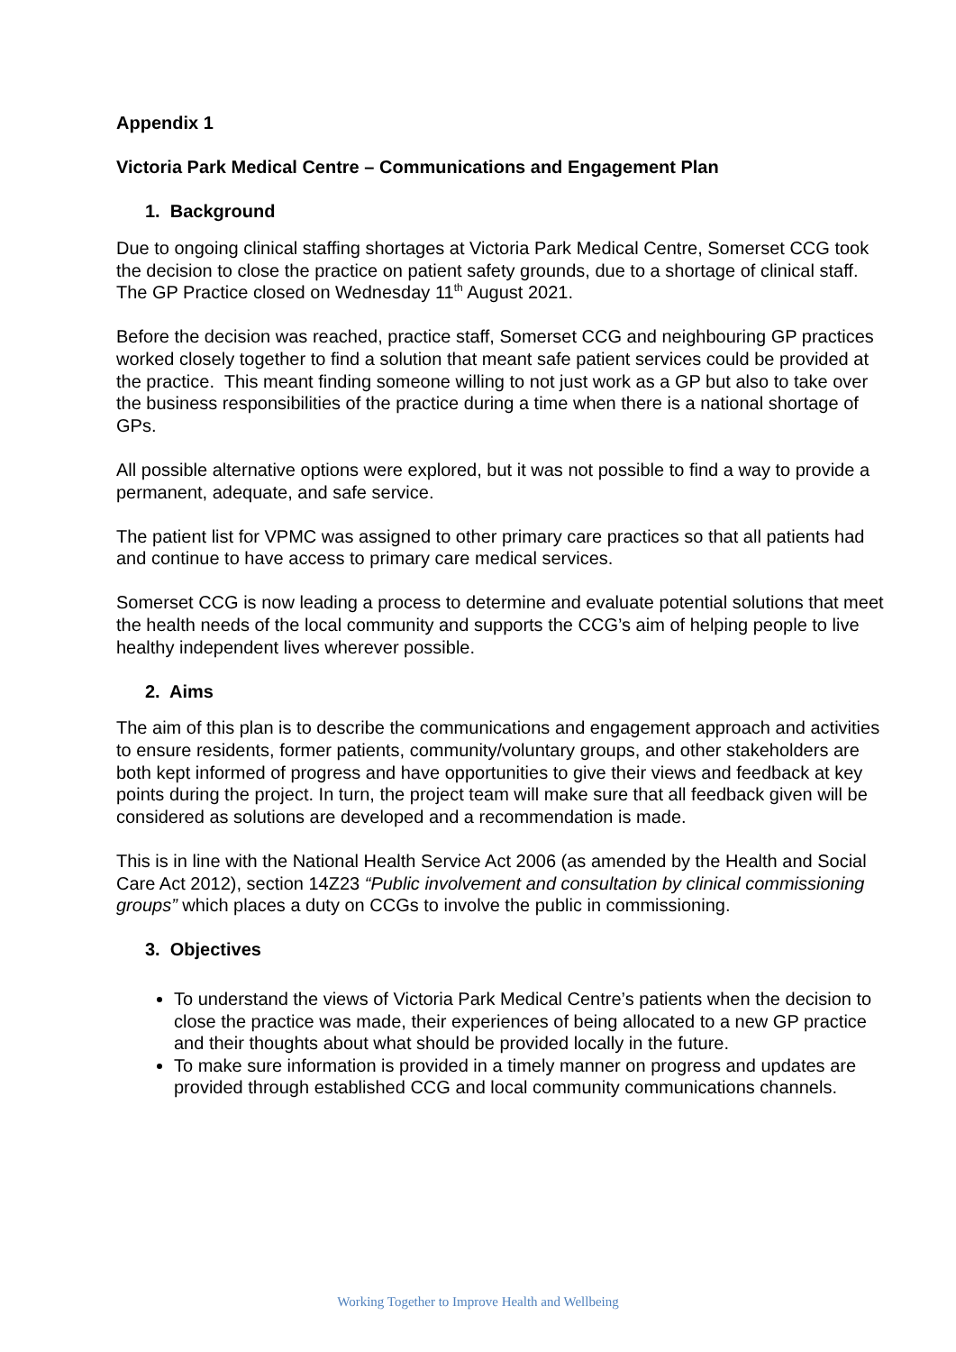Appendix 1
Victoria Park Medical Centre – Communications and Engagement Plan
1. Background
Due to ongoing clinical staffing shortages at Victoria Park Medical Centre, Somerset CCG took the decision to close the practice on patient safety grounds, due to a shortage of clinical staff. The GP Practice closed on Wednesday 11<sup>th</sup> August 2021.
Before the decision was reached, practice staff, Somerset CCG and neighbouring GP practices worked closely together to find a solution that meant safe patient services could be provided at the practice. This meant finding someone willing to not just work as a GP but also to take over the business responsibilities of the practice during a time when there is a national shortage of GPs.
All possible alternative options were explored, but it was not possible to find a way to provide a permanent, adequate, and safe service.
The patient list for VPMC was assigned to other primary care practices so that all patients had and continue to have access to primary care medical services.
Somerset CCG is now leading a process to determine and evaluate potential solutions that meet the health needs of the local community and supports the CCG’s aim of helping people to live healthy independent lives wherever possible.
2. Aims
The aim of this plan is to describe the communications and engagement approach and activities to ensure residents, former patients, community/voluntary groups, and other stakeholders are both kept informed of progress and have opportunities to give their views and feedback at key points during the project. In turn, the project team will make sure that all feedback given will be considered as solutions are developed and a recommendation is made.
This is in line with the National Health Service Act 2006 (as amended by the Health and Social Care Act 2012), section 14Z23 “Public involvement and consultation by clinical commissioning groups” which places a duty on CCGs to involve the public in commissioning.
3. Objectives
To understand the views of Victoria Park Medical Centre’s patients when the decision to close the practice was made, their experiences of being allocated to a new GP practice and their thoughts about what should be provided locally in the future.
To make sure information is provided in a timely manner on progress and updates are provided through established CCG and local community communications channels.
Working Together to Improve Health and Wellbeing